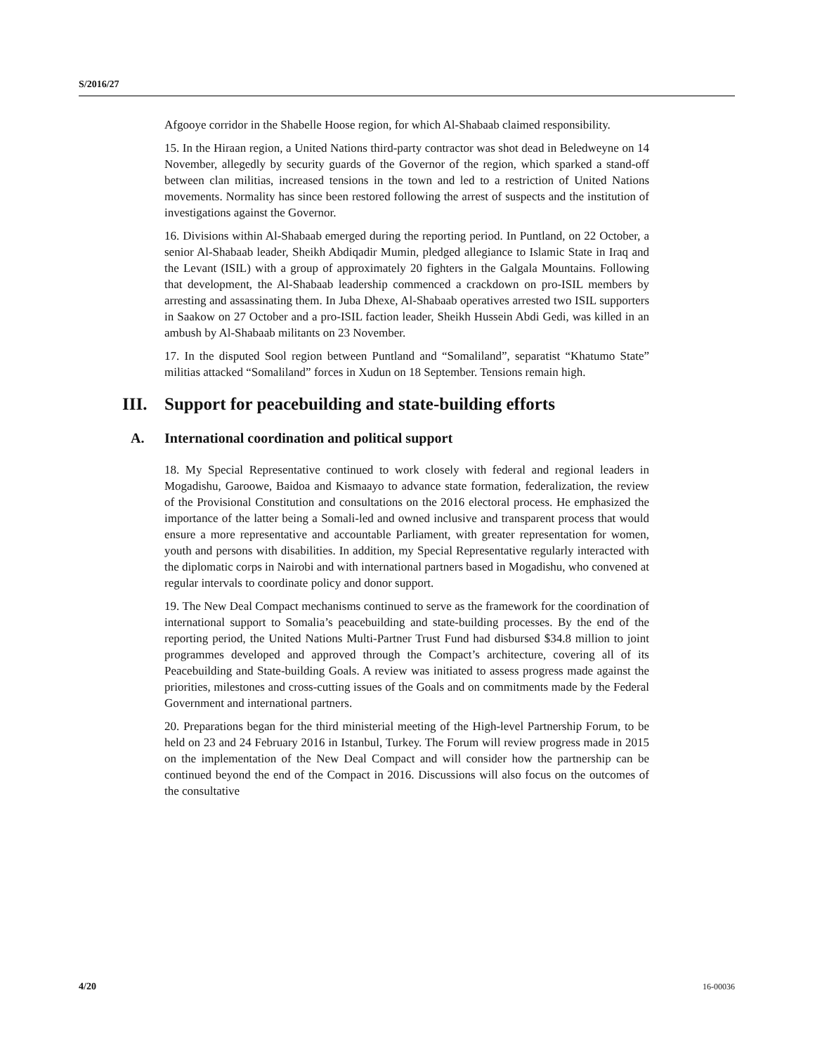S/2016/27
Afgooye corridor in the Shabelle Hoose region, for which Al-Shabaab claimed responsibility.
15. In the Hiraan region, a United Nations third-party contractor was shot dead in Beledweyne on 14 November, allegedly by security guards of the Governor of the region, which sparked a stand-off between clan militias, increased tensions in the town and led to a restriction of United Nations movements. Normality has since been restored following the arrest of suspects and the institution of investigations against the Governor.
16. Divisions within Al-Shabaab emerged during the reporting period. In Puntland, on 22 October, a senior Al-Shabaab leader, Sheikh Abdiqadir Mumin, pledged allegiance to Islamic State in Iraq and the Levant (ISIL) with a group of approximately 20 fighters in the Galgala Mountains. Following that development, the Al-Shabaab leadership commenced a crackdown on pro-ISIL members by arresting and assassinating them. In Juba Dhexe, Al-Shabaab operatives arrested two ISIL supporters in Saakow on 27 October and a pro-ISIL faction leader, Sheikh Hussein Abdi Gedi, was killed in an ambush by Al-Shabaab militants on 23 November.
17. In the disputed Sool region between Puntland and “Somaliland”, separatist “Khatumo State” militias attacked “Somaliland” forces in Xudun on 18 September. Tensions remain high.
III. Support for peacebuilding and state-building efforts
A. International coordination and political support
18. My Special Representative continued to work closely with federal and regional leaders in Mogadishu, Garoowe, Baidoa and Kismaayo to advance state formation, federalization, the review of the Provisional Constitution and consultations on the 2016 electoral process. He emphasized the importance of the latter being a Somali-led and owned inclusive and transparent process that would ensure a more representative and accountable Parliament, with greater representation for women, youth and persons with disabilities. In addition, my Special Representative regularly interacted with the diplomatic corps in Nairobi and with international partners based in Mogadishu, who convened at regular intervals to coordinate policy and donor support.
19. The New Deal Compact mechanisms continued to serve as the framework for the coordination of international support to Somalia’s peacebuilding and state-building processes. By the end of the reporting period, the United Nations Multi-Partner Trust Fund had disbursed $34.8 million to joint programmes developed and approved through the Compact’s architecture, covering all of its Peacebuilding and State-building Goals. A review was initiated to assess progress made against the priorities, milestones and cross-cutting issues of the Goals and on commitments made by the Federal Government and international partners.
20. Preparations began for the third ministerial meeting of the High-level Partnership Forum, to be held on 23 and 24 February 2016 in Istanbul, Turkey. The Forum will review progress made in 2015 on the implementation of the New Deal Compact and will consider how the partnership can be continued beyond the end of the Compact in 2016. Discussions will also focus on the outcomes of the consultative
4/20 16-00036